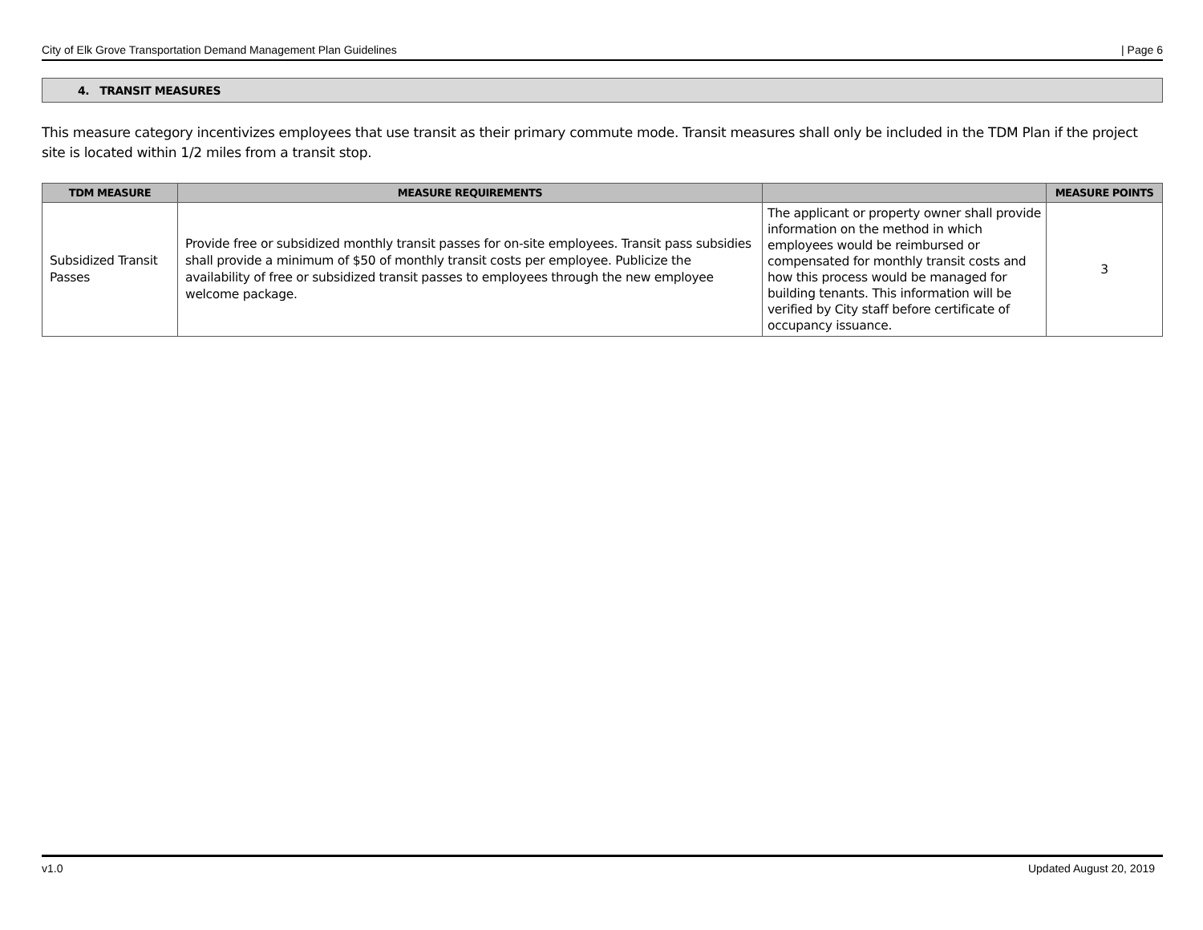City of Elk Grove Transportation Demand Management Plan Guidelines | Page 6
4. TRANSIT MEASURES
This measure category incentivizes employees that use transit as their primary commute mode. Transit measures shall only be included in the TDM Plan if the project site is located within 1/2 miles from a transit stop.
| TDM MEASURE | MEASURE REQUIREMENTS | | MEASURE POINTS |
| --- | --- | --- | --- |
| Subsidized Transit Passes | Provide free or subsidized monthly transit passes for on-site employees. Transit pass subsidies shall provide a minimum of $50 of monthly transit costs per employee. Publicize the availability of free or subsidized transit passes to employees through the new employee welcome package. | The applicant or property owner shall provide information on the method in which employees would be reimbursed or compensated for monthly transit costs and how this process would be managed for building tenants. This information will be verified by City staff before certificate of occupancy issuance. | 3 |
v1.0 Updated August 20, 2019